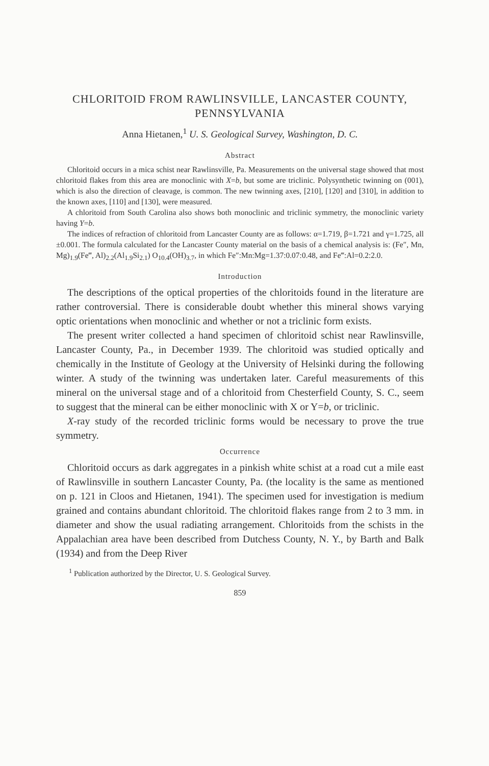CHLORITOID FROM RAWLINSVILLE, LANCASTER COUNTY, PENNSYLVANIA
Anna Hietanen,<sup>1</sup> U. S. Geological Survey, Washington, D. C.
Abstract
Chloritoid occurs in a mica schist near Rawlinsville, Pa. Measurements on the universal stage showed that most chloritoid flakes from this area are monoclinic with X=b, but some are triclinic. Polysynthetic twinning on (001), which is also the direction of cleavage, is common. The new twinning axes, [210], [120] and [310], in addition to the known axes, [110] and [130], were measured.
A chloritoid from South Carolina also shows both monoclinic and triclinic symmetry, the monoclinic variety having Y=b.
The indices of refraction of chloritoid from Lancaster County are as follows: α=1.719, β=1.721 and γ=1.725, all ±0.001. The formula calculated for the Lancaster County material on the basis of a chemical analysis is: (Fe″, Mn, Mg)<sub>1.9</sub>(Fe‴, Al)<sub>2.2</sub>(Al<sub>1.9</sub>Si<sub>2.1</sub>) O<sub>10.4</sub>(OH)<sub>3.7</sub>, in which Fe″:Mn:Mg=1.37:0.07:0.48, and Fe‴:Al=0.2:2.0.
Introduction
The descriptions of the optical properties of the chloritoids found in the literature are rather controversial. There is considerable doubt whether this mineral shows varying optic orientations when monoclinic and whether or not a triclinic form exists.
The present writer collected a hand specimen of chloritoid schist near Rawlinsville, Lancaster County, Pa., in December 1939. The chloritoid was studied optically and chemically in the Institute of Geology at the University of Helsinki during the following winter. A study of the twinning was undertaken later. Careful measurements of this mineral on the universal stage and of a chloritoid from Chesterfield County, S. C., seem to suggest that the mineral can be either monoclinic with X or Y=b, or triclinic.
X-ray study of the recorded triclinic forms would be necessary to prove the true symmetry.
Occurrence
Chloritoid occurs as dark aggregates in a pinkish white schist at a road cut a mile east of Rawlinsville in southern Lancaster County, Pa. (the locality is the same as mentioned on p. 121 in Cloos and Hietanen, 1941). The specimen used for investigation is medium grained and contains abundant chloritoid. The chloritoid flakes range from 2 to 3 mm. in diameter and show the usual radiating arrangement. Chloritoids from the schists in the Appalachian area have been described from Dutchess County, N. Y., by Barth and Balk (1934) and from the Deep River
<sup>1</sup> Publication authorized by the Director, U. S. Geological Survey.
859